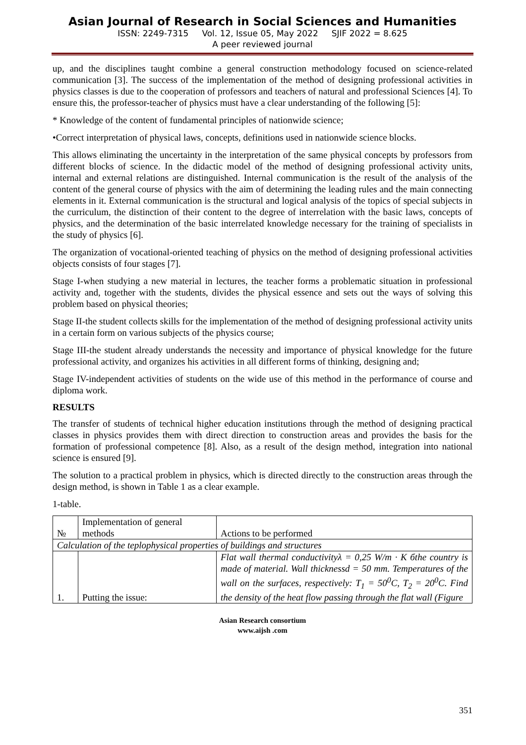Asian Journal of Research in Social Sciences and Humanities
ISSN: 2249-7315 Vol. 12, Issue 05, May 2022 SJIF 2022 = 8.625
A peer reviewed journal
up, and the disciplines taught combine a general construction methodology focused on science-related communication [3]. The success of the implementation of the method of designing professional activities in physics classes is due to the cooperation of professors and teachers of natural and professional Sciences [4]. To ensure this, the professor-teacher of physics must have a clear understanding of the following [5]:
* Knowledge of the content of fundamental principles of nationwide science;
•Correct interpretation of physical laws, concepts, definitions used in nationwide science blocks.
This allows eliminating the uncertainty in the interpretation of the same physical concepts by professors from different blocks of science. In the didactic model of the method of designing professional activity units, internal and external relations are distinguished. Internal communication is the result of the analysis of the content of the general course of physics with the aim of determining the leading rules and the main connecting elements in it. External communication is the structural and logical analysis of the topics of special subjects in the curriculum, the distinction of their content to the degree of interrelation with the basic laws, concepts of physics, and the determination of the basic interrelated knowledge necessary for the training of specialists in the study of physics [6].
The organization of vocational-oriented teaching of physics on the method of designing professional activities objects consists of four stages [7].
Stage I-when studying a new material in lectures, the teacher forms a problematic situation in professional activity and, together with the students, divides the physical essence and sets out the ways of solving this problem based on physical theories;
Stage II-the student collects skills for the implementation of the method of designing professional activity units in a certain form on various subjects of the physics course;
Stage III-the student already understands the necessity and importance of physical knowledge for the future professional activity, and organizes his activities in all different forms of thinking, designing and;
Stage IV-independent activities of students on the wide use of this method in the performance of course and diploma work.
RESULTS
The transfer of students of technical higher education institutions through the method of designing practical classes in physics provides them with direct direction to construction areas and provides the basis for the formation of professional competence [8]. Also, as a result of the design method, integration into national science is ensured [9].
The solution to a practical problem in physics, which is directed directly to the construction areas through the design method, is shown in Table 1 as a clear example.
1-table.
| № | Implementation of general methods | Actions to be performed |
| --- | --- | --- |
| Calculation of the teplophysical properties of buildings and structures | | |
| 1. | Putting the issue: | Flat wall thermal conductivityλ = 0,25 W/m · K бthe country is made of material. Wall thicknessd = 50 mm. Temperatures of the wall on the surfaces, respectively: T<sub>1</sub> = 50<sup>0</sup>C, T<sub>2</sub> = 20<sup>0</sup>C. Find the density of the heat flow passing through the flat wall (Figure |
Asian Research consortium
www.aijsh .com
351